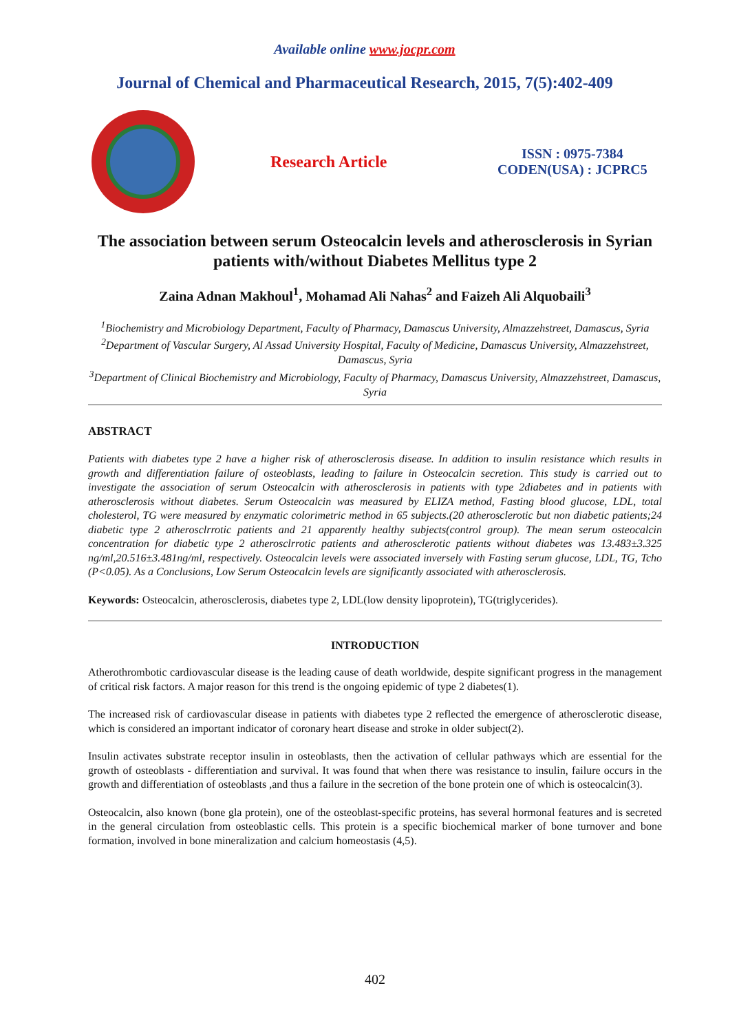Available online www.jocpr.com
Journal of Chemical and Pharmaceutical Research, 2015, 7(5):402-409
Research Article
ISSN : 0975-7384
CODEN(USA) : JCPRC5
The association between serum Osteocalcin levels and atherosclerosis in Syrian patients with/without Diabetes Mellitus type 2
Zaina Adnan Makhoul<sup>1</sup>, Mohamad Ali Nahas<sup>2</sup> and Faizeh Ali Alquobaili<sup>3</sup>
<sup>1</sup> Biochemistry and Microbiology Department, Faculty of Pharmacy, Damascus University, Almazzehstreet, Damascus, Syria
<sup>2</sup> Department of Vascular Surgery, Al Assad University Hospital, Faculty of Medicine, Damascus University, Almazzehstreet, Damascus, Syria
<sup>3</sup> Department of Clinical Biochemistry and Microbiology, Faculty of Pharmacy, Damascus University, Almazzehstreet, Damascus, Syria
ABSTRACT
Patients with diabetes type 2 have a higher risk of atherosclerosis disease. In addition to insulin resistance which results in growth and differentiation failure of osteoblasts, leading to failure in Osteocalcin secretion. This study is carried out to investigate the association of serum Osteocalcin with atherosclerosis in patients with type 2diabetes and in patients with atherosclerosis without diabetes. Serum Osteocalcin was measured by ELIZA method, Fasting blood glucose, LDL, total cholesterol, TG were measured by enzymatic colorimetric method in 65 subjects.(20 atherosclerotic but non diabetic patients;24 diabetic type 2 atherosclrrotic patients and 21 apparently healthy subjects(control group). The mean serum osteocalcin concentration for diabetic type 2 atherosclrrotic patients and atherosclerotic patients without diabetes was 13.483±3.325 ng/ml,20.516±3.481ng/ml, respectively. Osteocalcin levels were associated inversely with Fasting serum glucose, LDL, TG, Tcho (P<0.05). As a Conclusions, Low Serum Osteocalcin levels are significantly associated with atherosclerosis.
Keywords: Osteocalcin, atherosclerosis, diabetes type 2, LDL(low density lipoprotein), TG(triglycerides).
INTRODUCTION
Atherothrombotic cardiovascular disease is the leading cause of death worldwide, despite significant progress in the management of critical risk factors. A major reason for this trend is the ongoing epidemic of type 2 diabetes(1).
The increased risk of cardiovascular disease in patients with diabetes type 2 reflected the emergence of atherosclerotic disease, which is considered an important indicator of coronary heart disease and stroke in older subject(2).
Insulin activates substrate receptor insulin in osteoblasts, then the activation of cellular pathways which are essential for the growth of osteoblasts - differentiation and survival. It was found that when there was resistance to insulin, failure occurs in the growth and differentiation of osteoblasts ,and thus a failure in the secretion of the bone protein one of which is osteocalcin(3).
Osteocalcin, also known (bone gla protein), one of the osteoblast-specific proteins, has several hormonal features and is secreted in the general circulation from osteoblastic cells. This protein is a specific biochemical marker of bone turnover and bone formation, involved in bone mineralization and calcium homeostasis (4,5).
402